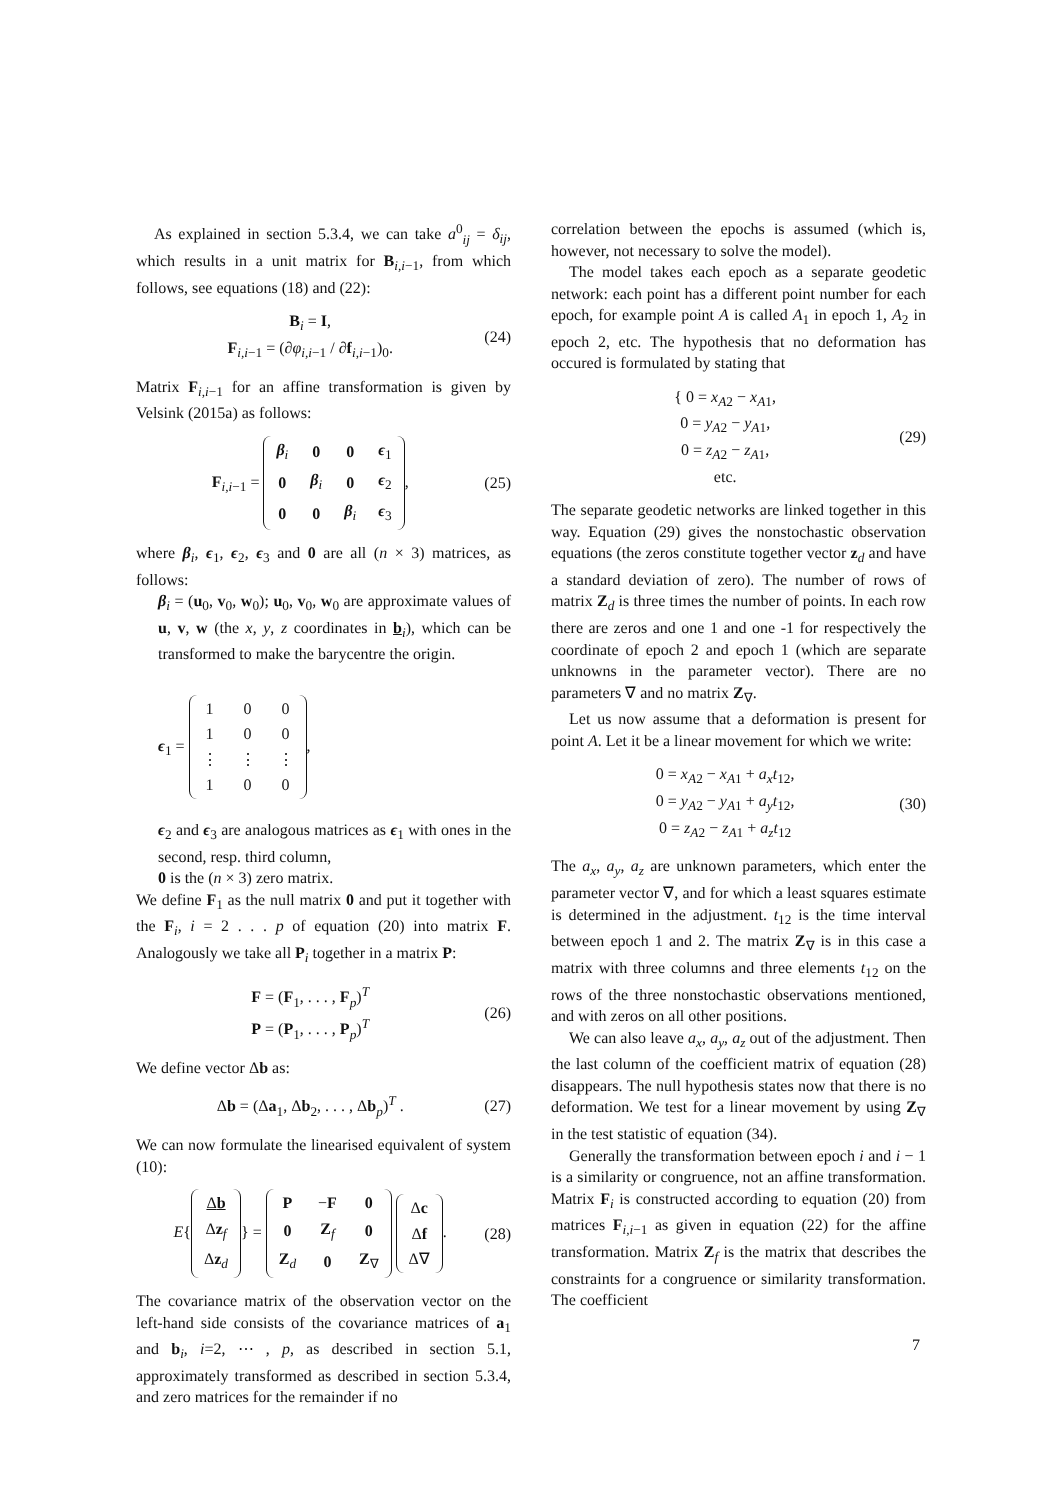As explained in section 5.3.4, we can take a<sup>0</sup><sub>ij</sub> = δ<sub>ij</sub>, which results in a unit matrix for B<sub>i,i−1</sub>, from which follows, see equations (18) and (22):
B<sub>i</sub> = I,
F<sub>i,i−1</sub> = (∂φ<sub>i,i−1</sub> / ∂f<sub>i,i−1</sub>)<sub>0</sub>.
(24)
Matrix F<sub>i,i−1</sub> for an affine transformation is given by Velsink (2015a) as follows:
F<sub>i,i−1</sub> =
| β<sub>i</sub> | 0 | 0 | ϵ<sub>1</sub> |
| 0 | β<sub>i</sub> | 0 | ϵ<sub>2</sub> |
| 0 | 0 | β<sub>i</sub> | ϵ<sub>3</sub> |
,
(25)
where β<sub>i</sub>, ϵ<sub>1</sub>, ϵ<sub>2</sub>, ϵ<sub>3</sub> and 0 are all (n × 3) matrices, as follows:
β<sub>i</sub> = (u<sub>0</sub>, v<sub>0</sub>, w<sub>0</sub>); u<sub>0</sub>, v<sub>0</sub>, w<sub>0</sub> are approximate values of u, v, w (the x, y, z coordinates in b<sub>i</sub>), which can be transformed to make the barycentre the origin.
ϵ<sub>1</sub> =
| 1 | 0 | 0 |
| 1 | 0 | 0 |
| ⋮ | ⋮ | ⋮ |
| 1 | 0 | 0 |
,
ϵ<sub>2</sub> and ϵ<sub>3</sub> are analogous matrices as ϵ<sub>1</sub> with ones in the second, resp. third column,
0 is the (n × 3) zero matrix.
We define F<sub>1</sub> as the null matrix 0 and put it together with the F<sub>i</sub>, i = 2 . . . p of equation (20) into matrix F. Analogously we take all P<sub>i</sub> together in a matrix P:
F = (F<sub>1</sub>, . . . , F<sub>p</sub>)<sup>T</sup>
P = (P<sub>1</sub>, . . . , P<sub>p</sub>)<sup>T</sup>
(26)
We define vector Δb as:
Δb = (Δa<sub>1</sub>, Δb<sub>2</sub>, . . . , Δb<sub>p</sub>)<sup>T</sup> .
(27)
We can now formulate the linearised equivalent of system (10):
E{
| Δ b |
| Δ z<sub>f</sub> |
| Δ z<sub>d</sub> |
} =
| P | − F | 0 |
| 0 | Z<sub>f</sub> | 0 |
| Z<sub>d</sub> | 0 | Z<sub>∇</sub> |
| Δ c |
| Δ f |
| Δ∇ |
.
(28)
The covariance matrix of the observation vector on the left-hand side consists of the covariance matrices of a<sub>1</sub> and b<sub>i</sub>, i=2, ⋯ , p, as described in section 5.1, approximately transformed as described in section 5.3.4, and zero matrices for the remainder if no
correlation between the epochs is assumed (which is, however, not necessary to solve the model).
The model takes each epoch as a separate geodetic network: each point has a different point number for each epoch, for example point A is called A<sub>1</sub> in epoch 1, A<sub>2</sub> in epoch 2, etc. The hypothesis that no deformation has occured is formulated by stating that
{ 0 = x<sub>A2</sub> − x<sub>A1</sub>,
0 = y<sub>A2</sub> − y<sub>A1</sub>,
0 = z<sub>A2</sub> − z<sub>A1</sub>,
etc.
(29)
The separate geodetic networks are linked together in this way. Equation (29) gives the nonstochastic observation equations (the zeros constitute together vector z<sub>d</sub> and have a standard deviation of zero). The number of rows of matrix Z<sub>d</sub> is three times the number of points. In each row there are zeros and one 1 and one -1 for respectively the coordinate of epoch 2 and epoch 1 (which are separate unknowns in the parameter vector). There are no parameters ∇ and no matrix Z<sub>∇</sub>.
Let us now assume that a deformation is present for point A. Let it be a linear movement for which we write:
0 = x<sub>A2</sub> − x<sub>A1</sub> + a<sub>x</sub>t<sub>12</sub>,
0 = y<sub>A2</sub> − y<sub>A1</sub> + a<sub>y</sub>t<sub>12</sub>,
0 = z<sub>A2</sub> − z<sub>A1</sub> + a<sub>z</sub>t<sub>12</sub>
(30)
The a<sub>x</sub>, a<sub>y</sub>, a<sub>z</sub> are unknown parameters, which enter the parameter vector ∇, and for which a least squares estimate is determined in the adjustment. t<sub>12</sub> is the time interval between epoch 1 and 2. The matrix Z<sub>∇</sub> is in this case a matrix with three columns and three elements t<sub>12</sub> on the rows of the three nonstochastic observations mentioned, and with zeros on all other positions.
We can also leave a<sub>x</sub>, a<sub>y</sub>, a<sub>z</sub> out of the adjustment. Then the last column of the coefficient matrix of equation (28) disappears. The null hypothesis states now that there is no deformation. We test for a linear movement by using Z<sub>∇</sub> in the test statistic of equation (34).
Generally the transformation between epoch i and i − 1 is a similarity or congruence, not an affine transformation. Matrix F<sub>i</sub> is constructed according to equation (20) from matrices F<sub>i,i−1</sub> as given in equation (22) for the affine transformation. Matrix Z<sub>f</sub> is the matrix that describes the constraints for a congruence or similarity transformation. The coefficient
7